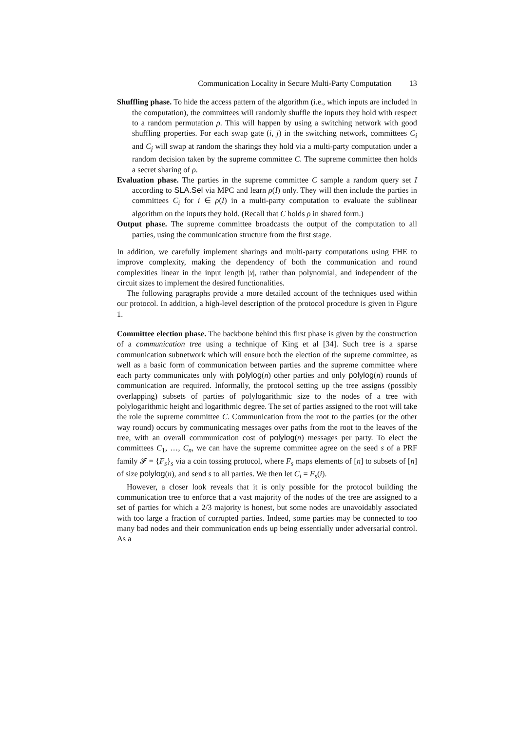Communication Locality in Secure Multi-Party Computation 13
Shuffling phase. To hide the access pattern of the algorithm (i.e., which inputs are included in the computation), the committees will randomly shuffle the inputs they hold with respect to a random permutation ρ. This will happen by using a switching network with good shuffling properties. For each swap gate (i, j) in the switching network, committees C<sub>i</sub> and C<sub>j</sub> will swap at random the sharings they hold via a multi-party computation under a random decision taken by the supreme committee C. The supreme committee then holds a secret sharing of ρ.
Evaluation phase. The parties in the supreme committee C sample a random query set I according to SLA.Sel via MPC and learn ρ(I) only. They will then include the parties in committees C<sub>i</sub> for i ∈ ρ(I) in a multi-party computation to evaluate the sublinear algorithm on the inputs they hold. (Recall that C holds ρ in shared form.)
Output phase. The supreme committee broadcasts the output of the computation to all parties, using the communication structure from the first stage.
In addition, we carefully implement sharings and multi-party computations using FHE to improve complexity, making the dependency of both the communication and round complexities linear in the input length |x|, rather than polynomial, and independent of the circuit sizes to implement the desired functionalities.
The following paragraphs provide a more detailed account of the techniques used within our protocol. In addition, a high-level description of the protocol procedure is given in Figure 1.
Committee election phase. The backbone behind this first phase is given by the construction of a communication tree using a technique of King et al [34]. Such tree is a sparse communication subnetwork which will ensure both the election of the supreme committee, as well as a basic form of communication between parties and the supreme committee where each party communicates only with polylog(n) other parties and only polylog(n) rounds of communication are required. Informally, the protocol setting up the tree assigns (possibly overlapping) subsets of parties of polylogarithmic size to the nodes of a tree with polylogarithmic height and logarithmic degree. The set of parties assigned to the root will take the role the supreme committee C. Communication from the root to the parties (or the other way round) occurs by communicating messages over paths from the root to the leaves of the tree, with an overall communication cost of polylog(n) messages per party. To elect the committees C<sub>1</sub>, …, C<sub>n</sub>, we can have the supreme committee agree on the seed s of a PRF family 𝓕 = {F<sub>s</sub>}<sub>s</sub> via a coin tossing protocol, where F<sub>s</sub> maps elements of [n] to subsets of [n] of size polylog(n), and send s to all parties. We then let C<sub>i</sub> = F<sub>s</sub>(i).
However, a closer look reveals that it is only possible for the protocol building the communication tree to enforce that a vast majority of the nodes of the tree are assigned to a set of parties for which a 2/3 majority is honest, but some nodes are unavoidably associated with too large a fraction of corrupted parties. Indeed, some parties may be connected to too many bad nodes and their communication ends up being essentially under adversarial control. As a